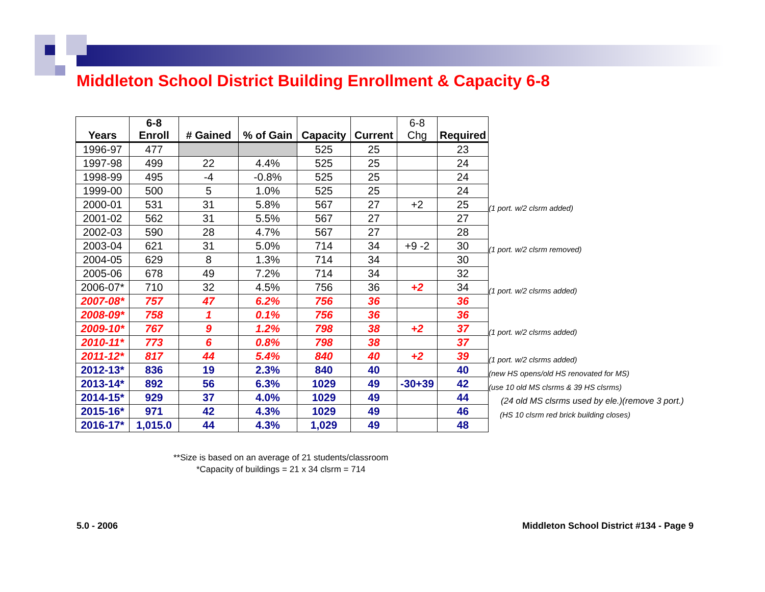Middleton School District Building Enrollment & Capacity 6-8
| Years | 6-8 Enroll | # Gained | % of Gain | Capacity | Current | 6-8 Chg | Required |
| --- | --- | --- | --- | --- | --- | --- | --- |
| 1996-97 | 477 | | | 525 | 25 | | 23 |
| 1997-98 | 499 | 22 | 4.4% | 525 | 25 | | 24 |
| 1998-99 | 495 | -4 | -0.8% | 525 | 25 | | 24 |
| 1999-00 | 500 | 5 | 1.0% | 525 | 25 | | 24 |
| 2000-01 | 531 | 31 | 5.8% | 567 | 27 | +2 | 25 |
| 2001-02 | 562 | 31 | 5.5% | 567 | 27 | | 27 |
| 2002-03 | 590 | 28 | 4.7% | 567 | 27 | | 28 |
| 2003-04 | 621 | 31 | 5.0% | 714 | 34 | +9 -2 | 30 |
| 2004-05 | 629 | 8 | 1.3% | 714 | 34 | | 30 |
| 2005-06 | 678 | 49 | 7.2% | 714 | 34 | | 32 |
| 2006-07* | 710 | 32 | 4.5% | 756 | 36 | +2 | 34 |
| 2007-08* | 757 | 47 | 6.2% | 756 | 36 | | 36 |
| 2008-09* | 758 | 1 | 0.1% | 756 | 36 | | 36 |
| 2009-10* | 767 | 9 | 1.2% | 798 | 38 | +2 | 37 |
| 2010-11* | 773 | 6 | 0.8% | 798 | 38 | | 37 |
| 2011-12* | 817 | 44 | 5.4% | 840 | 40 | +2 | 39 |
| 2012-13* | 836 | 19 | 2.3% | 840 | 40 | | 40 |
| 2013-14* | 892 | 56 | 6.3% | 1029 | 49 | -30+39 | 42 |
| 2014-15* | 929 | 37 | 4.0% | 1029 | 49 | | 44 |
| 2015-16* | 971 | 42 | 4.3% | 1029 | 49 | | 46 |
| 2016-17* | 1,015.0 | 44 | 4.3% | 1,029 | 49 | | 48 |
(1 port. w/2 clsrm added)
(1 port. w/2 clsrm removed)
(1 port. w/2 clsrms added)
(1 port. w/2 clsrms added)
(1 port. w/2 clsrms added)
(new HS opens/old HS renovated for MS)
(use 10 old MS clsrms & 39 HS clsrms)
(24 old MS clsrms used by ele.)(remove 3 port.)
(HS 10 clsrm red brick building closes)
**Size is based on an average of 21 students/classroom
*Capacity of buildings = 21 x 34 clsrm = 714
5.0 - 2006
Middleton School District #134 - Page 9